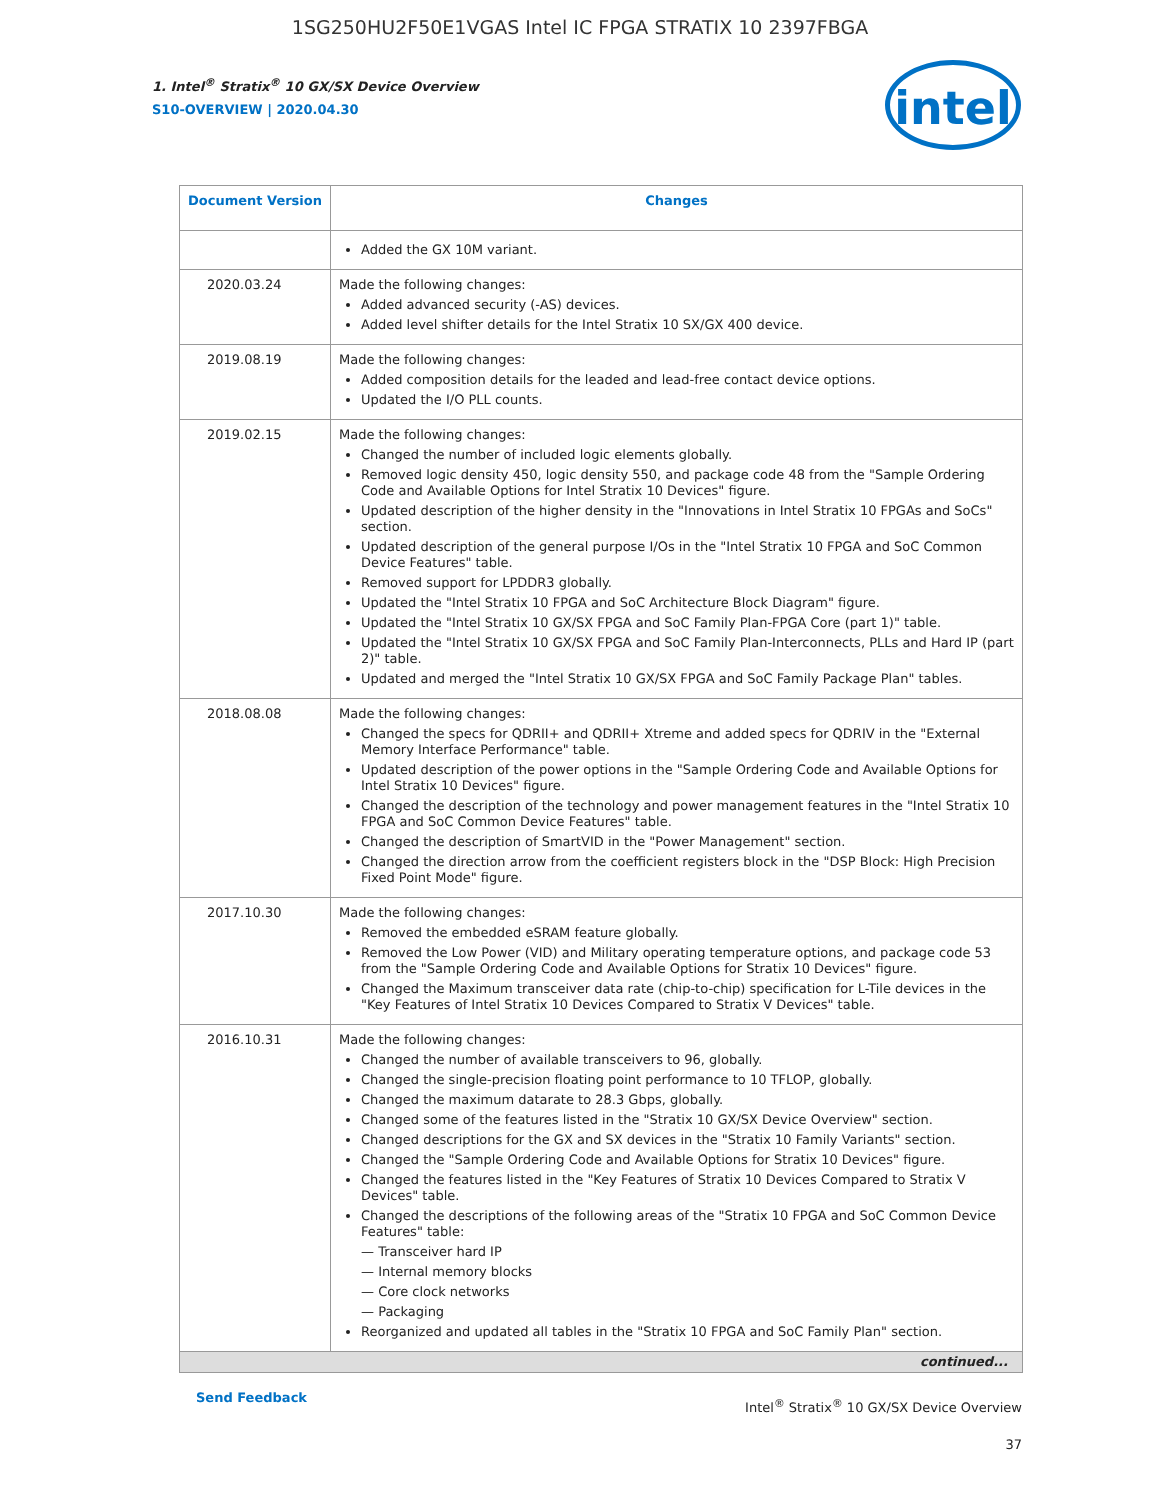1SG250HU2F50E1VGAS Intel IC FPGA STRATIX 10 2397FBGA
1. Intel<sup>®</sup> Stratix<sup>®</sup> 10 GX/SX Device Overview
S10-OVERVIEW | 2020.04.30
intel
| Document Version | Changes |
| --- | --- |
| | Added the GX 10M variant. |
| 2020.03.24 | Made the following changes: Added advanced security (-AS) devices. Added level shifter details for the Intel Stratix 10 SX/GX 400 device. |
| 2019.08.19 | Made the following changes: Added composition details for the leaded and lead-free contact device options. Updated the I/O PLL counts. |
| 2019.02.15 | Made the following changes: Changed the number of included logic elements globally. Removed logic density 450, logic density 550, and package code 48 from the "Sample Ordering Code and Available Options for Intel Stratix 10 Devices" figure. Updated description of the higher density in the "Innovations in Intel Stratix 10 FPGAs and SoCs" section. Updated description of the general purpose I/Os in the "Intel Stratix 10 FPGA and SoC Common Device Features" table. Removed support for LPDDR3 globally. Updated the "Intel Stratix 10 FPGA and SoC Architecture Block Diagram" figure. Updated the "Intel Stratix 10 GX/SX FPGA and SoC Family Plan-FPGA Core (part 1)" table. Updated the "Intel Stratix 10 GX/SX FPGA and SoC Family Plan-Interconnects, PLLs and Hard IP (part 2)" table. Updated and merged the "Intel Stratix 10 GX/SX FPGA and SoC Family Package Plan" tables. |
| 2018.08.08 | Made the following changes: Changed the specs for QDRII+ and QDRII+ Xtreme and added specs for QDRIV in the "External Memory Interface Performance" table. Updated description of the power options in the "Sample Ordering Code and Available Options for Intel Stratix 10 Devices" figure. Changed the description of the technology and power management features in the "Intel Stratix 10 FPGA and SoC Common Device Features" table. Changed the description of SmartVID in the "Power Management" section. Changed the direction arrow from the coefficient registers block in the "DSP Block: High Precision Fixed Point Mode" figure. |
| 2017.10.30 | Made the following changes: Removed the embedded eSRAM feature globally. Removed the Low Power (VID) and Military operating temperature options, and package code 53 from the "Sample Ordering Code and Available Options for Stratix 10 Devices" figure. Changed the Maximum transceiver data rate (chip-to-chip) specification for L-Tile devices in the "Key Features of Intel Stratix 10 Devices Compared to Stratix V Devices" table. |
| 2016.10.31 | Made the following changes: Changed the number of available transceivers to 96, globally. Changed the single-precision floating point performance to 10 TFLOP, globally. Changed the maximum datarate to 28.3 Gbps, globally. Changed some of the features listed in the "Stratix 10 GX/SX Device Overview" section. Changed descriptions for the GX and SX devices in the "Stratix 10 Family Variants" section. Changed the "Sample Ordering Code and Available Options for Stratix 10 Devices" figure. Changed the features listed in the "Key Features of Stratix 10 Devices Compared to Stratix V Devices" table. Changed the descriptions of the following areas of the "Stratix 10 FPGA and SoC Common Device Features" table: — Transceiver hard IP — Internal memory blocks — Core clock networks — Packaging Reorganized and updated all tables in the "Stratix 10 FPGA and SoC Family Plan" section. |
| continued... | |
Send Feedback
Intel<sup>®</sup> Stratix<sup>®</sup> 10 GX/SX Device Overview
37